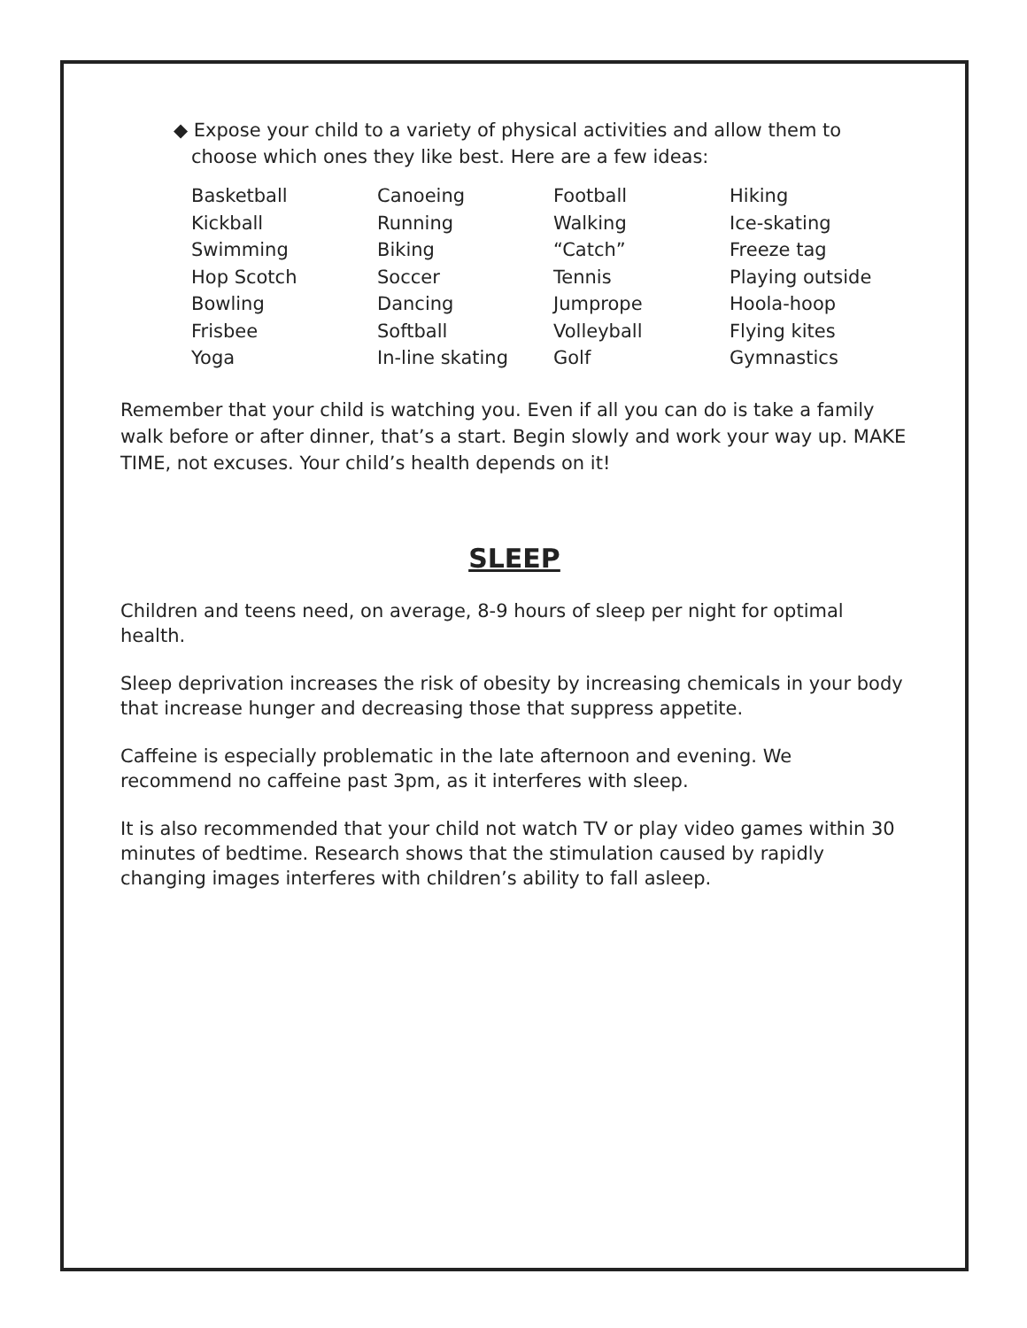◆ Expose your child to a variety of physical activities and allow them to choose which ones they like best. Here are a few ideas:
| Basketball | Canoeing | Football | Hiking |
| Kickball | Running | Walking | Ice-skating |
| Swimming | Biking | “Catch” | Freeze tag |
| Hop Scotch | Soccer | Tennis | Playing outside |
| Bowling | Dancing | Jumprope | Hoola-hoop |
| Frisbee | Softball | Volleyball | Flying kites |
| Yoga | In-line skating | Golf | Gymnastics |
Remember that your child is watching you. Even if all you can do is take a family walk before or after dinner, that’s a start. Begin slowly and work your way up. MAKE TIME, not excuses. Your child’s health depends on it!
SLEEP
Children and teens need, on average, 8-9 hours of sleep per night for optimal health.
Sleep deprivation increases the risk of obesity by increasing chemicals in your body that increase hunger and decreasing those that suppress appetite.
Caffeine is especially problematic in the late afternoon and evening. We recommend no caffeine past 3pm, as it interferes with sleep.
It is also recommended that your child not watch TV or play video games within 30 minutes of bedtime. Research shows that the stimulation caused by rapidly changing images interferes with children’s ability to fall asleep.